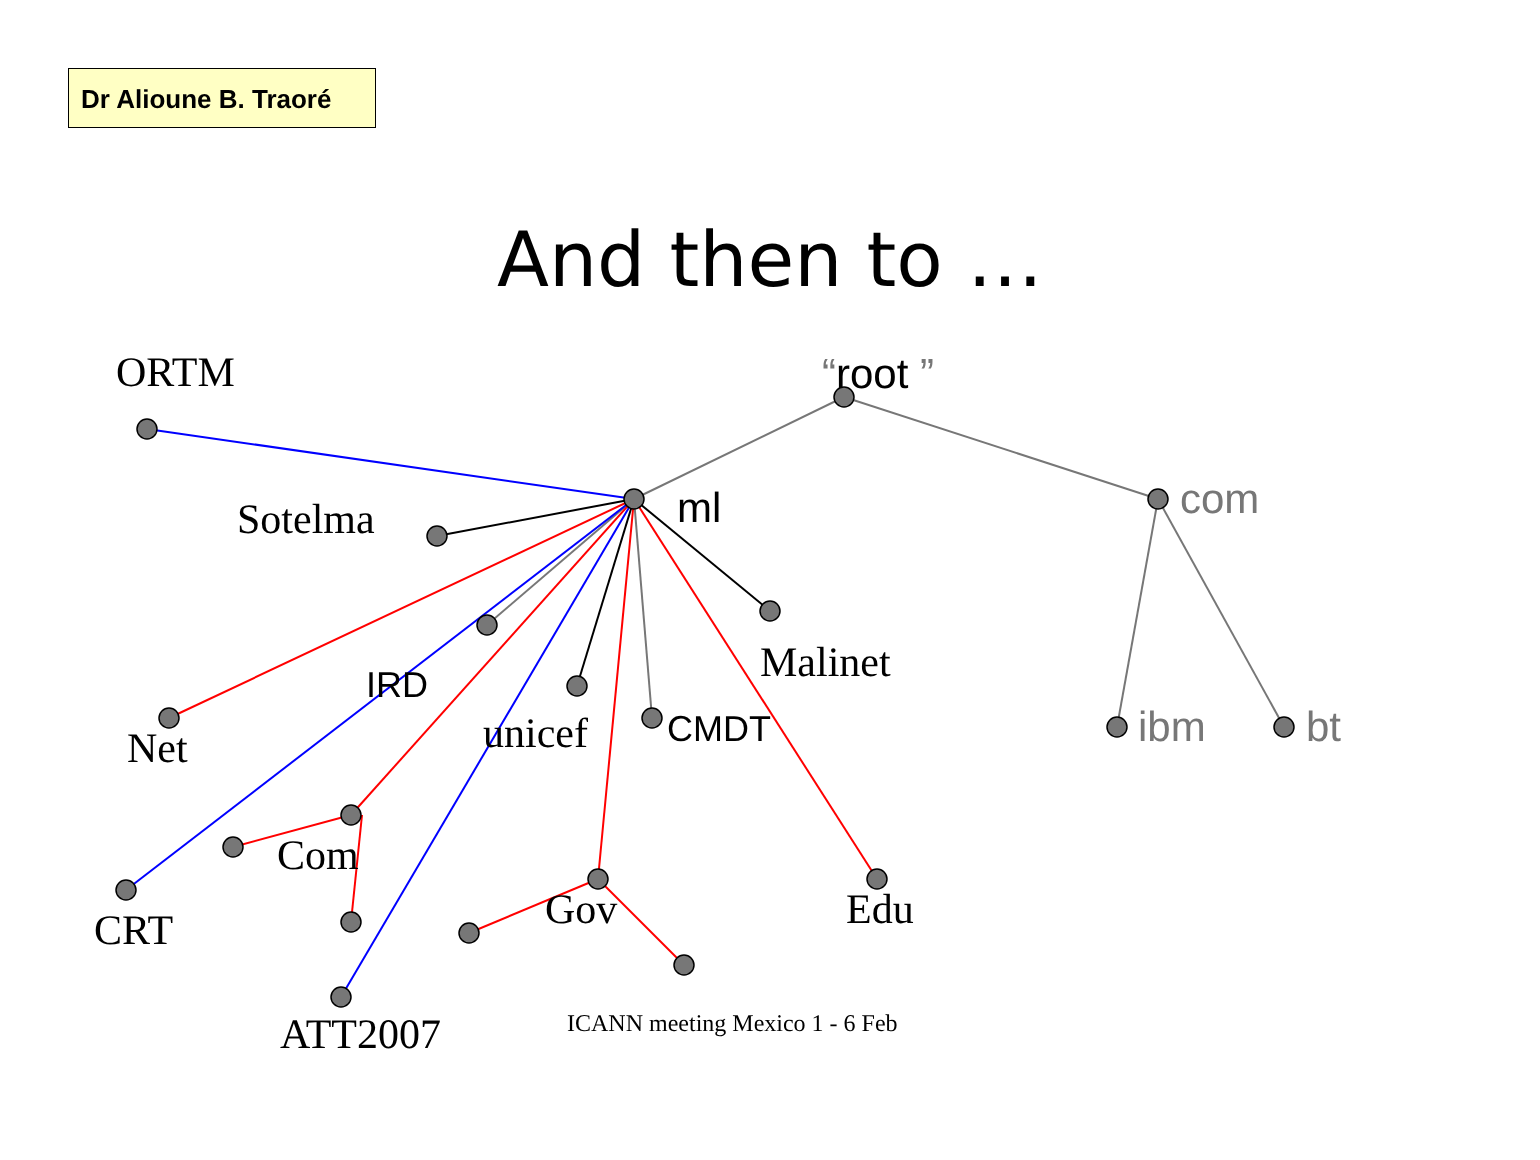Dr Alioune B. Traoré
And then to …
ORTM
“root ”
Sotelma
ml
com
Malinet
IRD
unicef
CMDT
ibm
bt
Net
Com
Gov
Edu
CRT
ATT2007
ICANN meeting Mexico 1 - 6 Feb